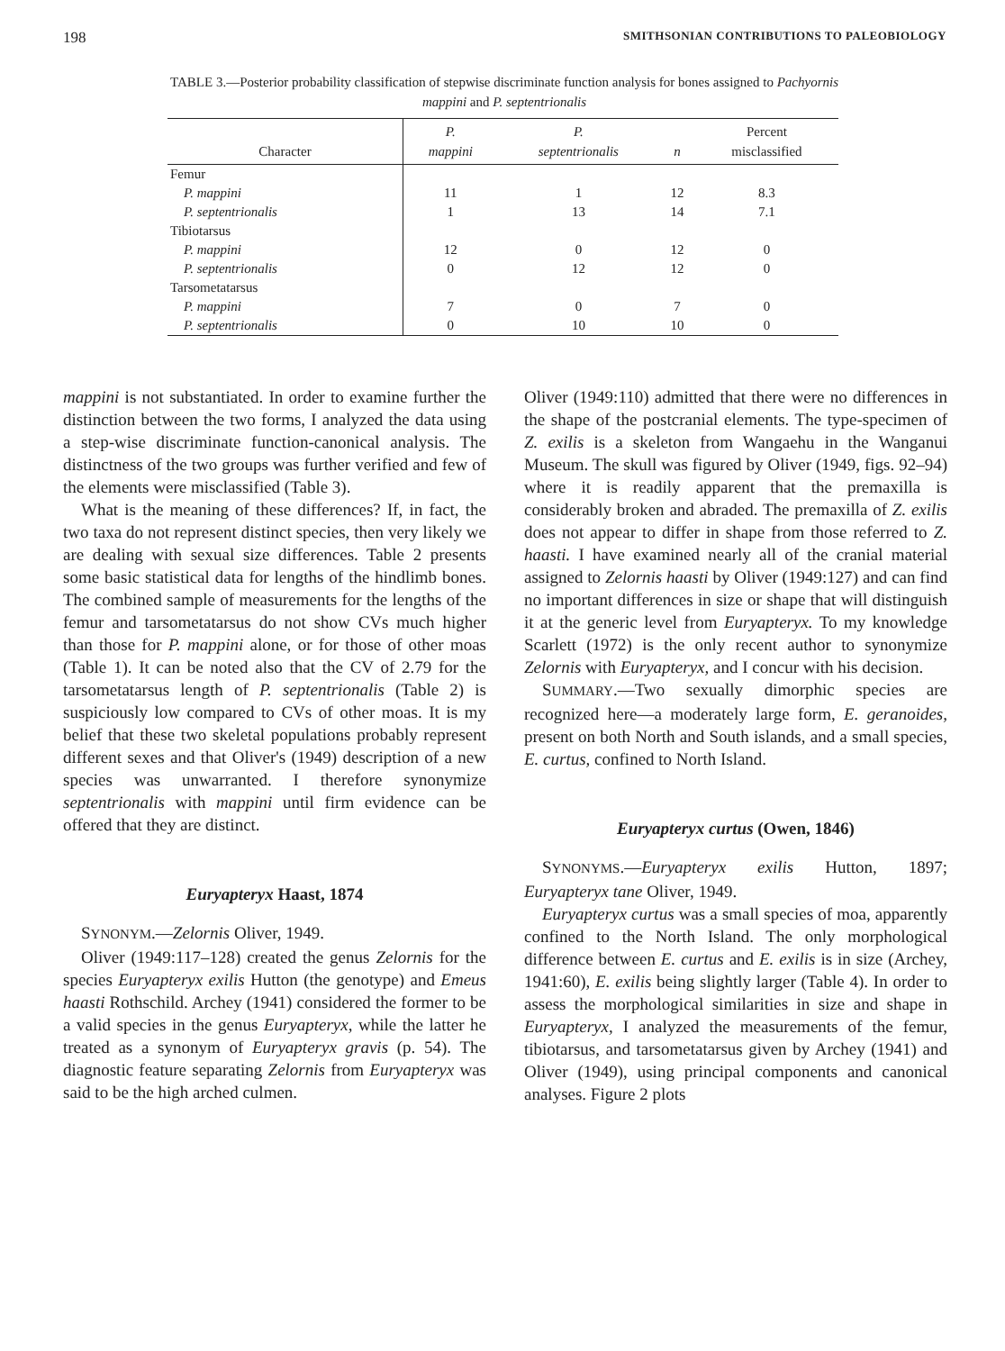198 SMITHSONIAN CONTRIBUTIONS TO PALEOBIOLOGY
TABLE 3.—Posterior probability classification of stepwise discriminate function analysis for bones assigned to Pachyornis mappini and P. septentrionalis
| Character | P. mappini | P. septentrionalis | n | Percent misclassified |
| --- | --- | --- | --- | --- |
| Femur | | | | |
| P. mappini | 11 | 1 | 12 | 8.3 |
| P. septentrionalis | 1 | 13 | 14 | 7.1 |
| Tibiotarsus | | | | |
| P. mappini | 12 | 0 | 12 | 0 |
| P. septentrionalis | 0 | 12 | 12 | 0 |
| Tarsometatarsus | | | | |
| P. mappini | 7 | 0 | 7 | 0 |
| P. septentrionalis | 0 | 10 | 10 | 0 |
mappini is not substantiated. In order to examine further the distinction between the two forms, I analyzed the data using a step-wise discriminate function-canonical analysis. The distinctness of the two groups was further verified and few of the elements were misclassified (Table 3).
What is the meaning of these differences? If, in fact, the two taxa do not represent distinct species, then very likely we are dealing with sexual size differences. Table 2 presents some basic statistical data for lengths of the hindlimb bones. The combined sample of measurements for the lengths of the femur and tarsometatarsus do not show CVs much higher than those for P. mappini alone, or for those of other moas (Table 1). It can be noted also that the CV of 2.79 for the tarsometatarsus length of P. septentrionalis (Table 2) is suspiciously low compared to CVs of other moas. It is my belief that these two skeletal populations probably represent different sexes and that Oliver's (1949) description of a new species was unwarranted. I therefore synonymize septentrionalis with mappini until firm evidence can be offered that they are distinct.
Euryapteryx Haast, 1874
SYNONYM.—Zelornis Oliver, 1949.
Oliver (1949:117–128) created the genus Zelornis for the species Euryapteryx exilis Hutton (the genotype) and Emeus haasti Rothschild. Archey (1941) considered the former to be a valid species in the genus Euryapteryx, while the latter he treated as a synonym of Euryapteryx gravis (p. 54). The diagnostic feature separating Zelornis from Euryapteryx was said to be the high arched culmen.
Oliver (1949:110) admitted that there were no differences in the shape of the postcranial elements. The type-specimen of Z. exilis is a skeleton from Wangaehu in the Wanganui Museum. The skull was figured by Oliver (1949, figs. 92–94) where it is readily apparent that the premaxilla is considerably broken and abraded. The premaxilla of Z. exilis does not appear to differ in shape from those referred to Z. haasti. I have examined nearly all of the cranial material assigned to Zelornis haasti by Oliver (1949:127) and can find no important differences in size or shape that will distinguish it at the generic level from Euryapteryx. To my knowledge Scarlett (1972) is the only recent author to synonymize Zelornis with Euryapteryx, and I concur with his decision.
SUMMARY.—Two sexually dimorphic species are recognized here—a moderately large form, E. geranoides, present on both North and South islands, and a small species, E. curtus, confined to North Island.
Euryapteryx curtus (Owen, 1846)
SYNONYMS.—Euryapteryx exilis Hutton, 1897; Euryapteryx tane Oliver, 1949.
Euryapteryx curtus was a small species of moa, apparently confined to the North Island. The only morphological difference between E. curtus and E. exilis is in size (Archey, 1941:60), E. exilis being slightly larger (Table 4). In order to assess the morphological similarities in size and shape in Euryapteryx, I analyzed the measurements of the femur, tibiotarsus, and tarsometatarsus given by Archey (1941) and Oliver (1949), using principal components and canonical analyses. Figure 2 plots